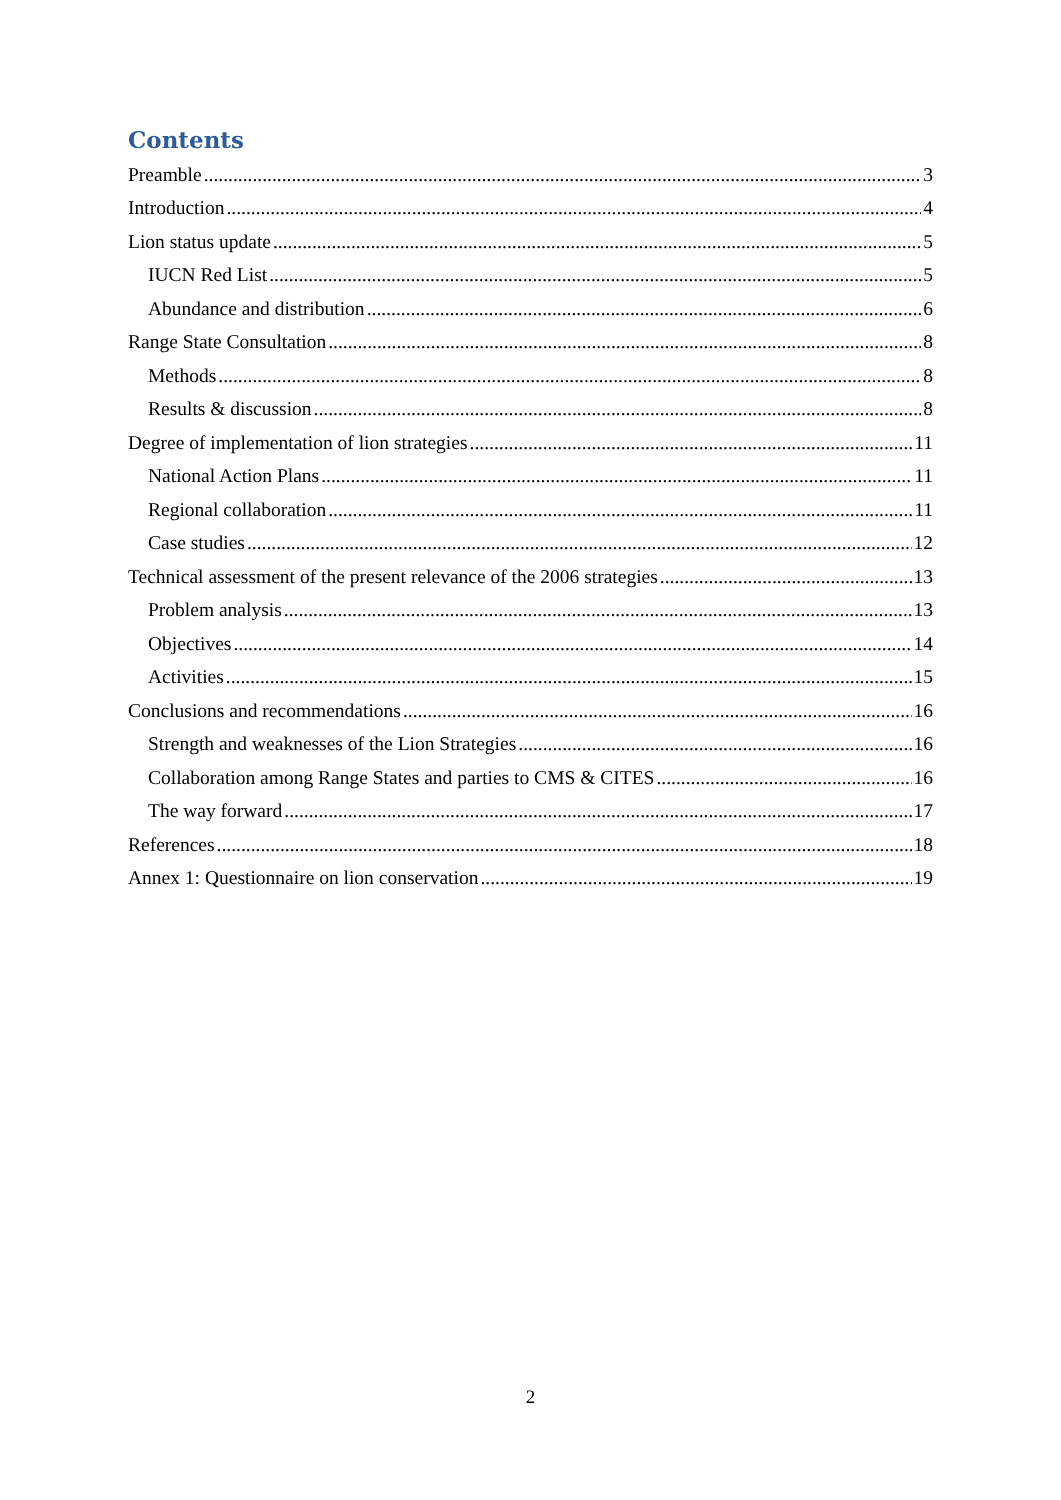Contents
Preamble 3
Introduction 4
Lion status update 5
IUCN Red List 5
Abundance and distribution 6
Range State Consultation 8
Methods 8
Results & discussion 8
Degree of implementation of lion strategies 11
National Action Plans 11
Regional collaboration 11
Case studies 12
Technical assessment of the present relevance of the 2006 strategies 13
Problem analysis 13
Objectives 14
Activities 15
Conclusions and recommendations 16
Strength and weaknesses of the Lion Strategies 16
Collaboration among Range States and parties to CMS & CITES 16
The way forward 17
References 18
Annex 1: Questionnaire on lion conservation 19
2